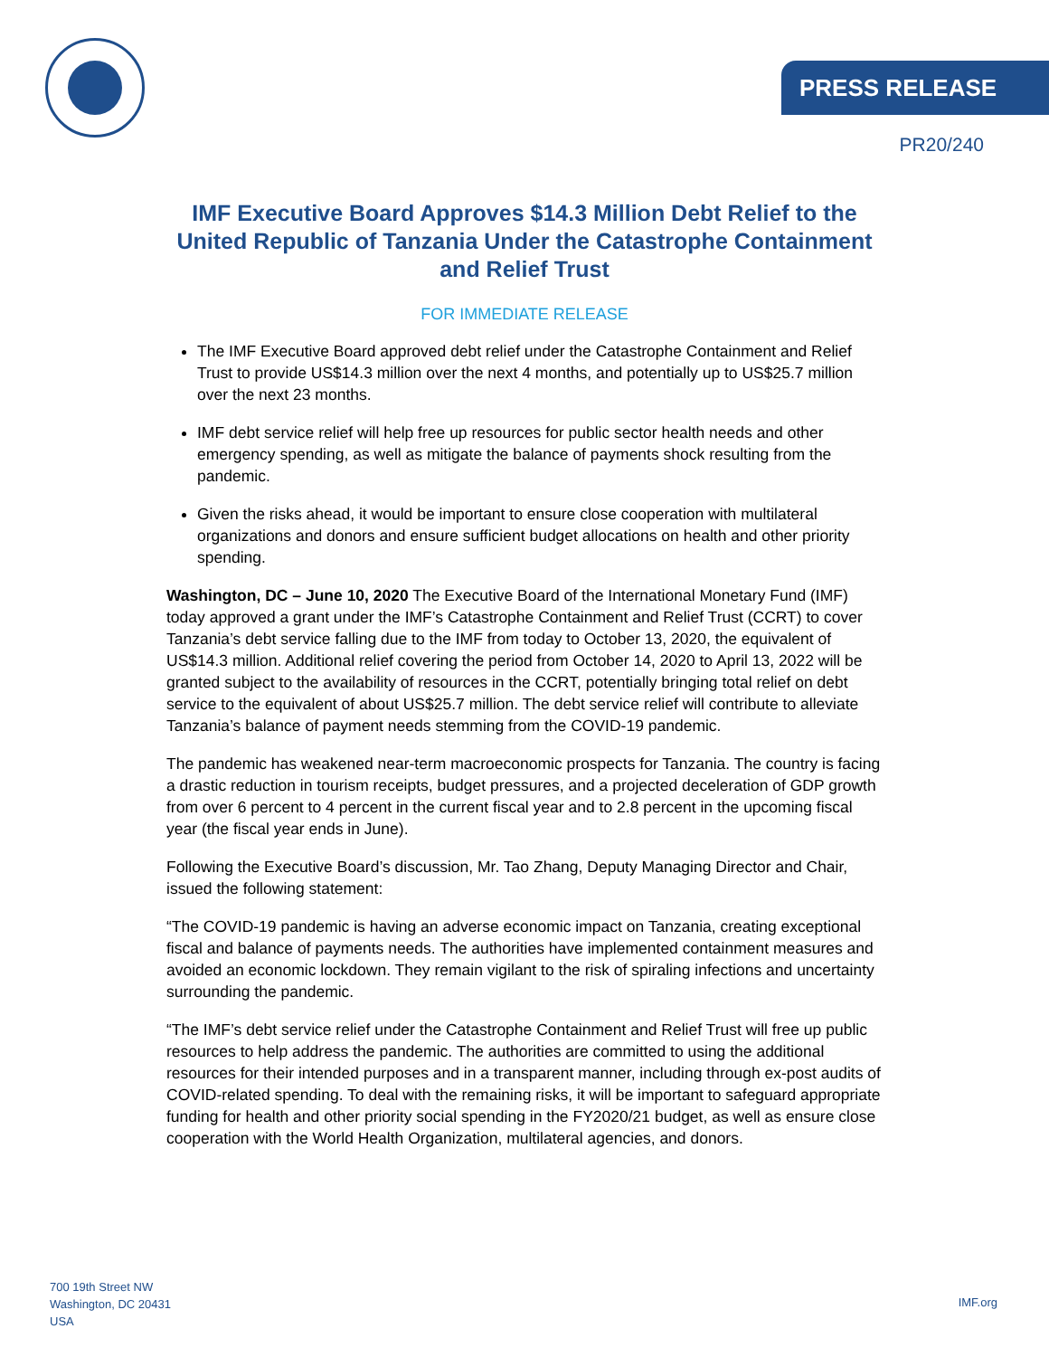PRESS RELEASE
PR20/240
IMF Executive Board Approves $14.3 Million Debt Relief to the United Republic of Tanzania Under the Catastrophe Containment and Relief Trust
FOR IMMEDIATE RELEASE
The IMF Executive Board approved debt relief under the Catastrophe Containment and Relief Trust to provide US$14.3 million over the next 4 months, and potentially up to US$25.7 million over the next 23 months.
IMF debt service relief will help free up resources for public sector health needs and other emergency spending, as well as mitigate the balance of payments shock resulting from the pandemic.
Given the risks ahead, it would be important to ensure close cooperation with multilateral organizations and donors and ensure sufficient budget allocations on health and other priority spending.
Washington, DC – June 10, 2020 The Executive Board of the International Monetary Fund (IMF) today approved a grant under the IMF’s Catastrophe Containment and Relief Trust (CCRT) to cover Tanzania’s debt service falling due to the IMF from today to October 13, 2020, the equivalent of US$14.3 million. Additional relief covering the period from October 14, 2020 to April 13, 2022 will be granted subject to the availability of resources in the CCRT, potentially bringing total relief on debt service to the equivalent of about US$25.7 million. The debt service relief will contribute to alleviate Tanzania’s balance of payment needs stemming from the COVID-19 pandemic.
The pandemic has weakened near-term macroeconomic prospects for Tanzania. The country is facing a drastic reduction in tourism receipts, budget pressures, and a projected deceleration of GDP growth from over 6 percent to 4 percent in the current fiscal year and to 2.8 percent in the upcoming fiscal year (the fiscal year ends in June).
Following the Executive Board’s discussion, Mr. Tao Zhang, Deputy Managing Director and Chair, issued the following statement:
“The COVID-19 pandemic is having an adverse economic impact on Tanzania, creating exceptional fiscal and balance of payments needs. The authorities have implemented containment measures and avoided an economic lockdown. They remain vigilant to the risk of spiraling infections and uncertainty surrounding the pandemic.
“The IMF’s debt service relief under the Catastrophe Containment and Relief Trust will free up public resources to help address the pandemic. The authorities are committed to using the additional resources for their intended purposes and in a transparent manner, including through ex-post audits of COVID-related spending. To deal with the remaining risks, it will be important to safeguard appropriate funding for health and other priority social spending in the FY2020/21 budget, as well as ensure close cooperation with the World Health Organization, multilateral agencies, and donors.
700 19th Street NW
Washington, DC 20431
USA
IMF.org